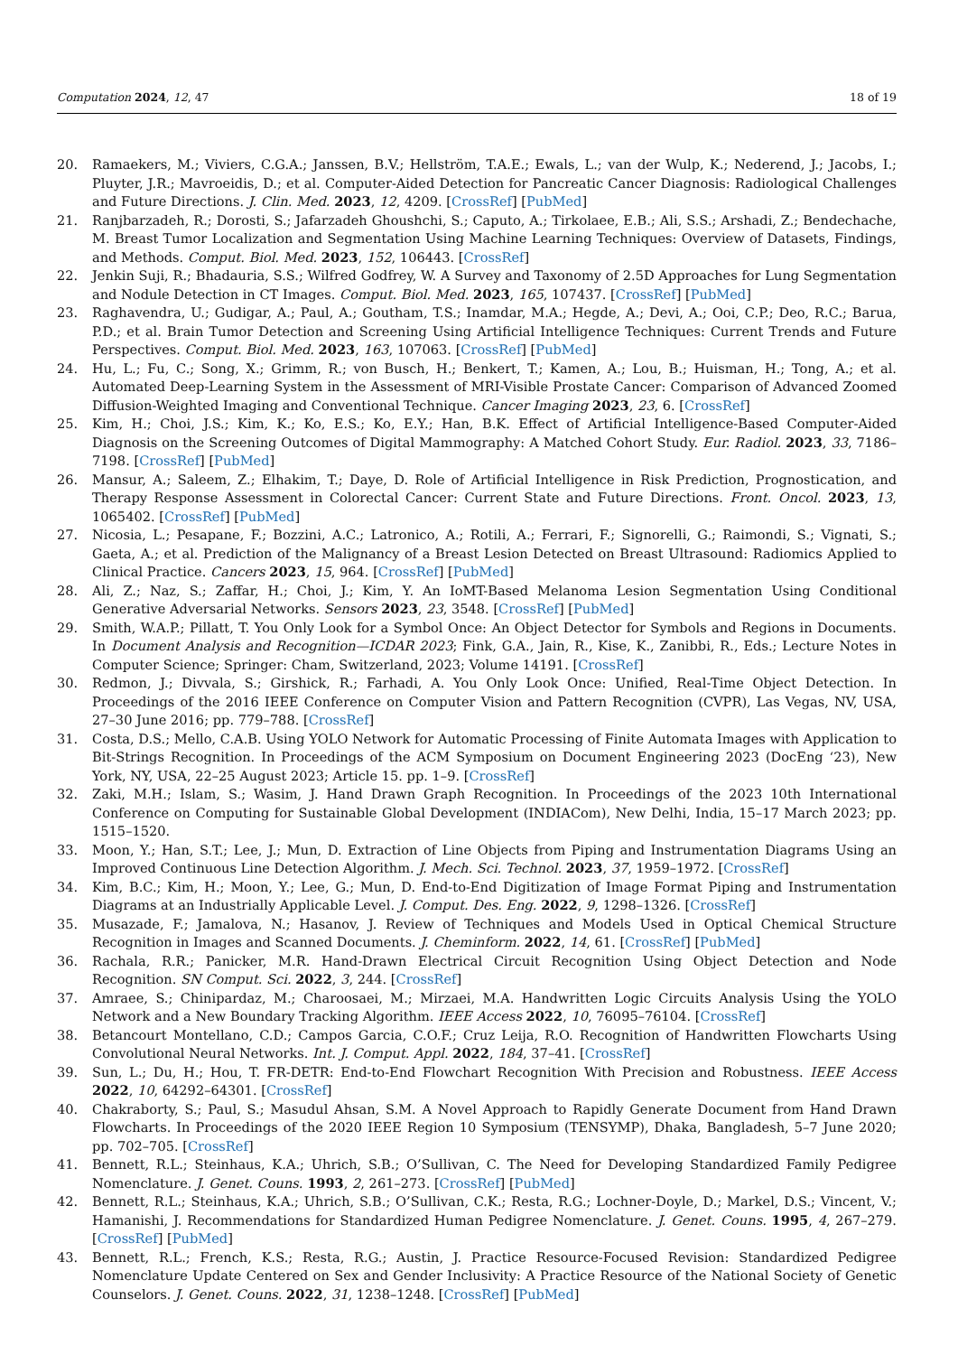Computation 2024, 12, 47 18 of 19
20. Ramaekers, M.; Viviers, C.G.A.; Janssen, B.V.; Hellström, T.A.E.; Ewals, L.; van der Wulp, K.; Nederend, J.; Jacobs, I.; Pluyter, J.R.; Mavroeidis, D.; et al. Computer-Aided Detection for Pancreatic Cancer Diagnosis: Radiological Challenges and Future Directions. J. Clin. Med. 2023, 12, 4209. [CrossRef] [PubMed]
21. Ranjbarzadeh, R.; Dorosti, S.; Jafarzadeh Ghoushchi, S.; Caputo, A.; Tirkolaee, E.B.; Ali, S.S.; Arshadi, Z.; Bendechache, M. Breast Tumor Localization and Segmentation Using Machine Learning Techniques: Overview of Datasets, Findings, and Methods. Comput. Biol. Med. 2023, 152, 106443. [CrossRef]
22. Jenkin Suji, R.; Bhadauria, S.S.; Wilfred Godfrey, W. A Survey and Taxonomy of 2.5D Approaches for Lung Segmentation and Nodule Detection in CT Images. Comput. Biol. Med. 2023, 165, 107437. [CrossRef] [PubMed]
23. Raghavendra, U.; Gudigar, A.; Paul, A.; Goutham, T.S.; Inamdar, M.A.; Hegde, A.; Devi, A.; Ooi, C.P.; Deo, R.C.; Barua, P.D.; et al. Brain Tumor Detection and Screening Using Artificial Intelligence Techniques: Current Trends and Future Perspectives. Comput. Biol. Med. 2023, 163, 107063. [CrossRef] [PubMed]
24. Hu, L.; Fu, C.; Song, X.; Grimm, R.; von Busch, H.; Benkert, T.; Kamen, A.; Lou, B.; Huisman, H.; Tong, A.; et al. Automated Deep-Learning System in the Assessment of MRI-Visible Prostate Cancer: Comparison of Advanced Zoomed Diffusion-Weighted Imaging and Conventional Technique. Cancer Imaging 2023, 23, 6. [CrossRef]
25. Kim, H.; Choi, J.S.; Kim, K.; Ko, E.S.; Ko, E.Y.; Han, B.K. Effect of Artificial Intelligence-Based Computer-Aided Diagnosis on the Screening Outcomes of Digital Mammography: A Matched Cohort Study. Eur. Radiol. 2023, 33, 7186–7198. [CrossRef] [PubMed]
26. Mansur, A.; Saleem, Z.; Elhakim, T.; Daye, D. Role of Artificial Intelligence in Risk Prediction, Prognostication, and Therapy Response Assessment in Colorectal Cancer: Current State and Future Directions. Front. Oncol. 2023, 13, 1065402. [CrossRef] [PubMed]
27. Nicosia, L.; Pesapane, F.; Bozzini, A.C.; Latronico, A.; Rotili, A.; Ferrari, F.; Signorelli, G.; Raimondi, S.; Vignati, S.; Gaeta, A.; et al. Prediction of the Malignancy of a Breast Lesion Detected on Breast Ultrasound: Radiomics Applied to Clinical Practice. Cancers 2023, 15, 964. [CrossRef] [PubMed]
28. Ali, Z.; Naz, S.; Zaffar, H.; Choi, J.; Kim, Y. An IoMT-Based Melanoma Lesion Segmentation Using Conditional Generative Adversarial Networks. Sensors 2023, 23, 3548. [CrossRef] [PubMed]
29. Smith, W.A.P.; Pillatt, T. You Only Look for a Symbol Once: An Object Detector for Symbols and Regions in Documents. In Document Analysis and Recognition—ICDAR 2023; Fink, G.A., Jain, R., Kise, K., Zanibbi, R., Eds.; Lecture Notes in Computer Science; Springer: Cham, Switzerland, 2023; Volume 14191. [CrossRef]
30. Redmon, J.; Divvala, S.; Girshick, R.; Farhadi, A. You Only Look Once: Unified, Real-Time Object Detection. In Proceedings of the 2016 IEEE Conference on Computer Vision and Pattern Recognition (CVPR), Las Vegas, NV, USA, 27–30 June 2016; pp. 779–788. [CrossRef]
31. Costa, D.S.; Mello, C.A.B. Using YOLO Network for Automatic Processing of Finite Automata Images with Application to Bit-Strings Recognition. In Proceedings of the ACM Symposium on Document Engineering 2023 (DocEng ‘23), New York, NY, USA, 22–25 August 2023; Article 15. pp. 1–9. [CrossRef]
32. Zaki, M.H.; Islam, S.; Wasim, J. Hand Drawn Graph Recognition. In Proceedings of the 2023 10th International Conference on Computing for Sustainable Global Development (INDIACom), New Delhi, India, 15–17 March 2023; pp. 1515–1520.
33. Moon, Y.; Han, S.T.; Lee, J.; Mun, D. Extraction of Line Objects from Piping and Instrumentation Diagrams Using an Improved Continuous Line Detection Algorithm. J. Mech. Sci. Technol. 2023, 37, 1959–1972. [CrossRef]
34. Kim, B.C.; Kim, H.; Moon, Y.; Lee, G.; Mun, D. End-to-End Digitization of Image Format Piping and Instrumentation Diagrams at an Industrially Applicable Level. J. Comput. Des. Eng. 2022, 9, 1298–1326. [CrossRef]
35. Musazade, F.; Jamalova, N.; Hasanov, J. Review of Techniques and Models Used in Optical Chemical Structure Recognition in Images and Scanned Documents. J. Cheminform. 2022, 14, 61. [CrossRef] [PubMed]
36. Rachala, R.R.; Panicker, M.R. Hand-Drawn Electrical Circuit Recognition Using Object Detection and Node Recognition. SN Comput. Sci. 2022, 3, 244. [CrossRef]
37. Amraee, S.; Chinipardaz, M.; Charoosaei, M.; Mirzaei, M.A. Handwritten Logic Circuits Analysis Using the YOLO Network and a New Boundary Tracking Algorithm. IEEE Access 2022, 10, 76095–76104. [CrossRef]
38. Betancourt Montellano, C.D.; Campos Garcia, C.O.F.; Cruz Leija, R.O. Recognition of Handwritten Flowcharts Using Convolutional Neural Networks. Int. J. Comput. Appl. 2022, 184, 37–41. [CrossRef]
39. Sun, L.; Du, H.; Hou, T. FR-DETR: End-to-End Flowchart Recognition With Precision and Robustness. IEEE Access 2022, 10, 64292–64301. [CrossRef]
40. Chakraborty, S.; Paul, S.; Masudul Ahsan, S.M. A Novel Approach to Rapidly Generate Document from Hand Drawn Flowcharts. In Proceedings of the 2020 IEEE Region 10 Symposium (TENSYMP), Dhaka, Bangladesh, 5–7 June 2020; pp. 702–705. [CrossRef]
41. Bennett, R.L.; Steinhaus, K.A.; Uhrich, S.B.; O’Sullivan, C. The Need for Developing Standardized Family Pedigree Nomenclature. J. Genet. Couns. 1993, 2, 261–273. [CrossRef] [PubMed]
42. Bennett, R.L.; Steinhaus, K.A.; Uhrich, S.B.; O’Sullivan, C.K.; Resta, R.G.; Lochner-Doyle, D.; Markel, D.S.; Vincent, V.; Hamanishi, J. Recommendations for Standardized Human Pedigree Nomenclature. J. Genet. Couns. 1995, 4, 267–279. [CrossRef] [PubMed]
43. Bennett, R.L.; French, K.S.; Resta, R.G.; Austin, J. Practice Resource-Focused Revision: Standardized Pedigree Nomenclature Update Centered on Sex and Gender Inclusivity: A Practice Resource of the National Society of Genetic Counselors. J. Genet. Couns. 2022, 31, 1238–1248. [CrossRef] [PubMed]